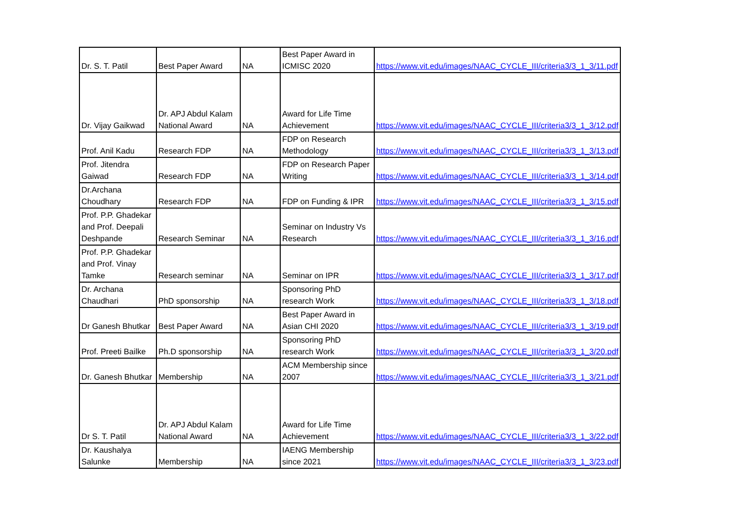| Dr. S. T. Patil | Best Paper Award | NA | Best Paper Award in ICMISC 2020 | https://www.vit.edu/images/NAAC_CYCLE_III/criteria3/3_1_3/11.pdf |
| Dr. Vijay Gaikwad | Dr. APJ Abdul Kalam National Award | NA | Award for Life Time Achievement | https://www.vit.edu/images/NAAC_CYCLE_III/criteria3/3_1_3/12.pdf |
| Prof. Anil Kadu | Research FDP | NA | FDP on Research Methodology | https://www.vit.edu/images/NAAC_CYCLE_III/criteria3/3_1_3/13.pdf |
| Prof. Jitendra Gaiwad | Research FDP | NA | FDP on Research Paper Writing | https://www.vit.edu/images/NAAC_CYCLE_III/criteria3/3_1_3/14.pdf |
| Dr.Archana Choudhary | Research FDP | NA | FDP on Funding & IPR | https://www.vit.edu/images/NAAC_CYCLE_III/criteria3/3_1_3/15.pdf |
| Prof. P.P. Ghadekar and Prof. Deepali Deshpande | Research Seminar | NA | Seminar on Industry Vs Research | https://www.vit.edu/images/NAAC_CYCLE_III/criteria3/3_1_3/16.pdf |
| Prof. P.P. Ghadekar and Prof. Vinay Tamke | Research seminar | NA | Seminar on IPR | https://www.vit.edu/images/NAAC_CYCLE_III/criteria3/3_1_3/17.pdf |
| Dr. Archana Chaudhari | PhD sponsorship | NA | Sponsoring PhD research Work | https://www.vit.edu/images/NAAC_CYCLE_III/criteria3/3_1_3/18.pdf |
| Dr Ganesh Bhutkar | Best Paper Award | NA | Best Paper Award in Asian CHI 2020 | https://www.vit.edu/images/NAAC_CYCLE_III/criteria3/3_1_3/19.pdf |
| Prof. Preeti Bailke | Ph.D sponsorship | NA | Sponsoring PhD research Work | https://www.vit.edu/images/NAAC_CYCLE_III/criteria3/3_1_3/20.pdf |
| Dr. Ganesh Bhutkar | Membership | NA | ACM Membership since 2007 | https://www.vit.edu/images/NAAC_CYCLE_III/criteria3/3_1_3/21.pdf |
| Dr S. T. Patil | Dr. APJ Abdul Kalam National Award | NA | Award for Life Time Achievement | https://www.vit.edu/images/NAAC_CYCLE_III/criteria3/3_1_3/22.pdf |
| Dr. Kaushalya Salunke | Membership | NA | IAENG Membership since 2021 | https://www.vit.edu/images/NAAC_CYCLE_III/criteria3/3_1_3/23.pdf |